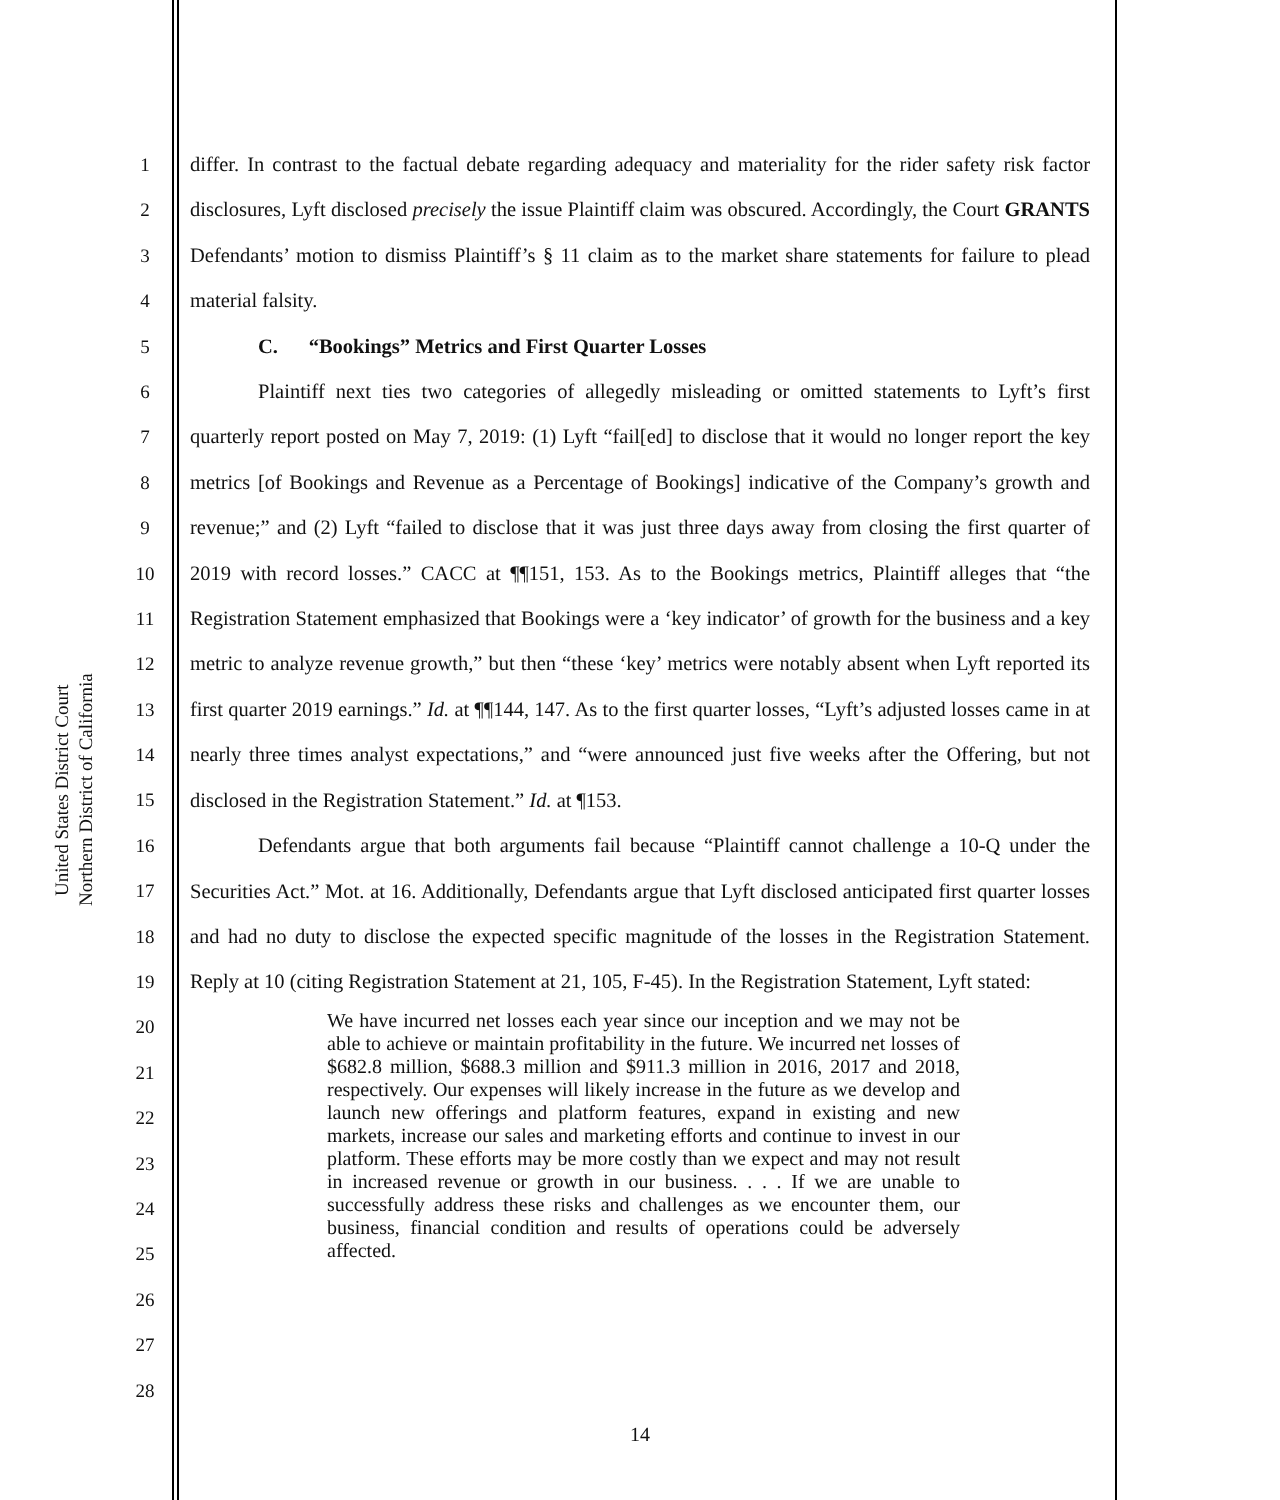United States District Court
Northern District of California
1
2
3
4
5
6
7
8
9
10
11
12
13
14
15
16
17
18
19
20
21
22
23
24
25
26
27
28
differ. In contrast to the factual debate regarding adequacy and materiality for the rider safety risk factor disclosures, Lyft disclosed precisely the issue Plaintiff claim was obscured. Accordingly, the Court GRANTS Defendants’ motion to dismiss Plaintiff’s § 11 claim as to the market share statements for failure to plead material falsity.
C. “Bookings” Metrics and First Quarter Losses
Plaintiff next ties two categories of allegedly misleading or omitted statements to Lyft’s first quarterly report posted on May 7, 2019: (1) Lyft “fail[ed] to disclose that it would no longer report the key metrics [of Bookings and Revenue as a Percentage of Bookings] indicative of the Company’s growth and revenue;” and (2) Lyft “failed to disclose that it was just three days away from closing the first quarter of 2019 with record losses.” CACC at ¶¶151, 153. As to the Bookings metrics, Plaintiff alleges that “the Registration Statement emphasized that Bookings were a ‘key indicator’ of growth for the business and a key metric to analyze revenue growth,” but then “these ‘key’ metrics were notably absent when Lyft reported its first quarter 2019 earnings.” Id. at ¶¶144, 147. As to the first quarter losses, “Lyft’s adjusted losses came in at nearly three times analyst expectations,” and “were announced just five weeks after the Offering, but not disclosed in the Registration Statement.” Id. at ¶153.
Defendants argue that both arguments fail because “Plaintiff cannot challenge a 10-Q under the Securities Act.” Mot. at 16. Additionally, Defendants argue that Lyft disclosed anticipated first quarter losses and had no duty to disclose the expected specific magnitude of the losses in the Registration Statement. Reply at 10 (citing Registration Statement at 21, 105, F-45). In the Registration Statement, Lyft stated:
We have incurred net losses each year since our inception and we may not be able to achieve or maintain profitability in the future. We incurred net losses of $682.8 million, $688.3 million and $911.3 million in 2016, 2017 and 2018, respectively. Our expenses will likely increase in the future as we develop and launch new offerings and platform features, expand in existing and new markets, increase our sales and marketing efforts and continue to invest in our platform. These efforts may be more costly than we expect and may not result in increased revenue or growth in our business. . . . If we are unable to successfully address these risks and challenges as we encounter them, our business, financial condition and results of operations could be adversely affected.
14